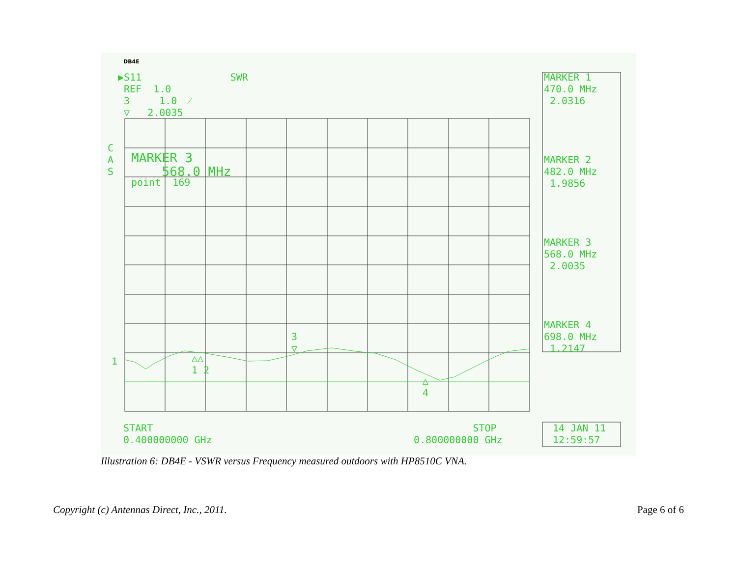DB4E
▶S11 SWR REF 1.0 3 1.0 ⁄ ▽ 2.0035
C A S
MARKER 3 568.0 MHz
point 169
1
△△ 1 2
3 ▽
△ 4
MARKER 1 470.0 MHz 2.0316 MARKER 2 482.0 MHz 1.9856 MARKER 3 568.0 MHz 2.0035 MARKER 4 698.0 MHz 1.2147
START 0.400000000 GHz
STOP 0.800000000 GHz
14 JAN 11 12:59:57
Illustration 6: DB4E - VSWR versus Frequency measured outdoors with HP8510C VNA.
Copyright (c) Antennas Direct, Inc., 2011. Page 6 of 6